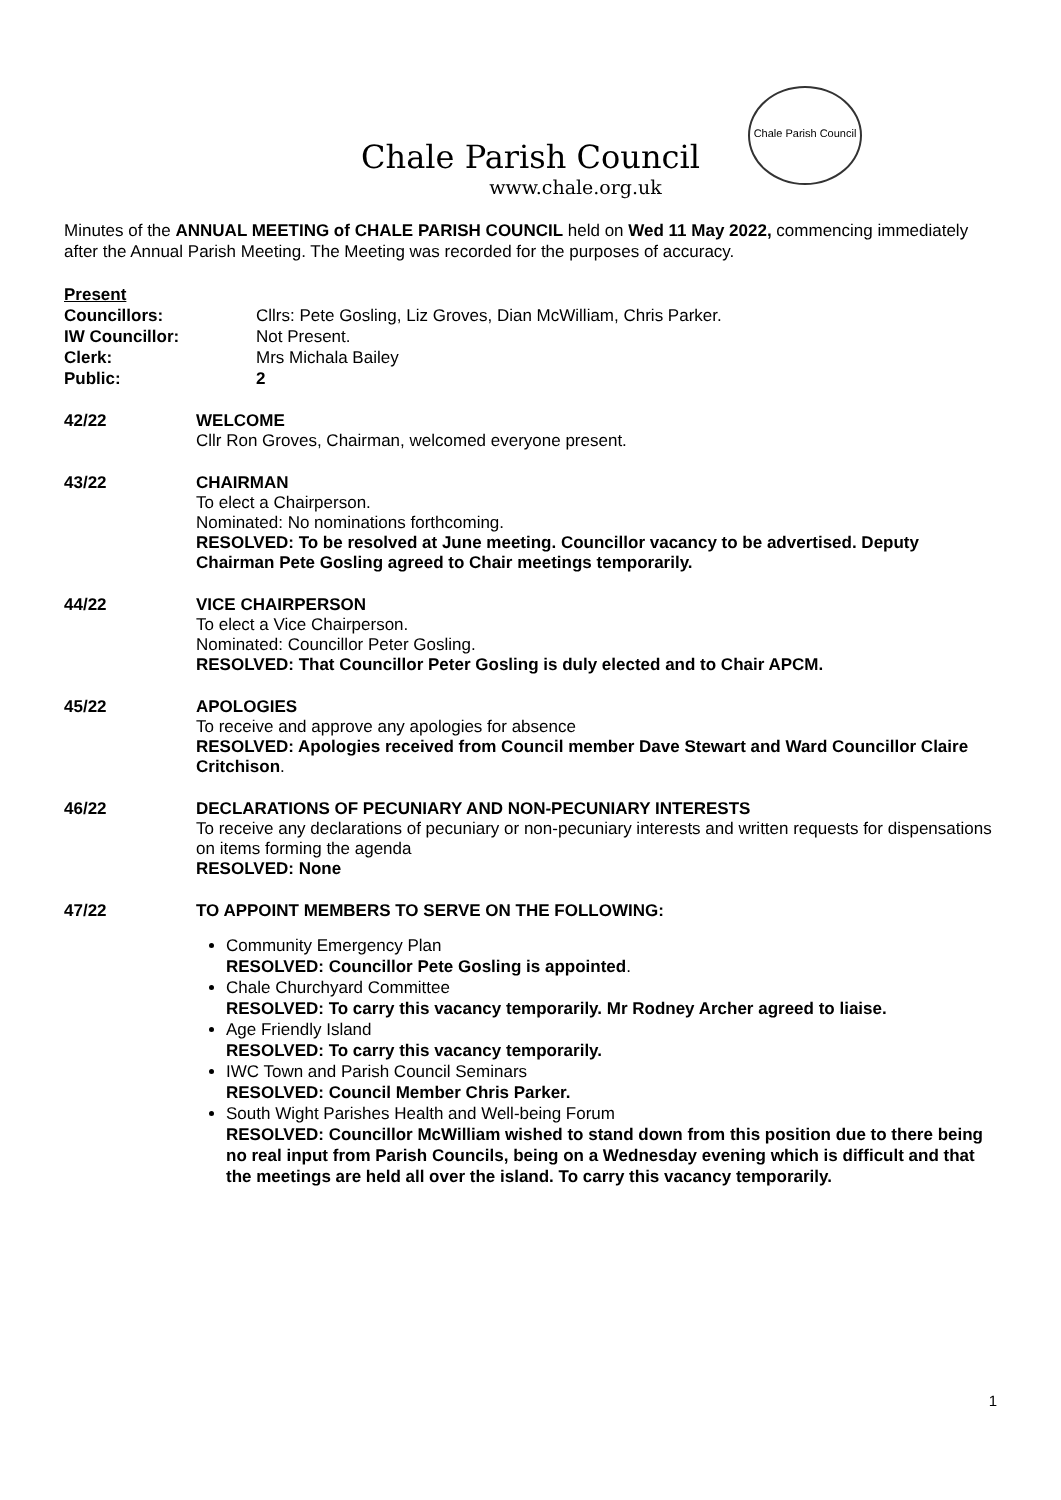Chale Parish Council
Chale Parish Council
www.chale.org.uk
Minutes of the ANNUAL MEETING of CHALE PARISH COUNCIL held on Wed 11 May 2022, commencing immediately after the Annual Parish Meeting. The Meeting was recorded for the purposes of accuracy.
Present
Councillors: Cllrs: Pete Gosling, Liz Groves, Dian McWilliam, Chris Parker.
IW Councillor: Not Present.
Clerk: Mrs Michala Bailey
Public: 2
42/22 WELCOME
Cllr Ron Groves, Chairman, welcomed everyone present.
43/22 CHAIRMAN
To elect a Chairperson.
Nominated: No nominations forthcoming.
RESOLVED: To be resolved at June meeting. Councillor vacancy to be advertised. Deputy Chairman Pete Gosling agreed to Chair meetings temporarily.
44/22 VICE CHAIRPERSON
To elect a Vice Chairperson.
Nominated: Councillor Peter Gosling.
RESOLVED: That Councillor Peter Gosling is duly elected and to Chair APCM.
45/22 APOLOGIES
To receive and approve any apologies for absence
RESOLVED: Apologies received from Council member Dave Stewart and Ward Councillor Claire Critchison.
46/22 DECLARATIONS OF PECUNIARY AND NON-PECUNIARY INTERESTS
To receive any declarations of pecuniary or non-pecuniary interests and written requests for dispensations on items forming the agenda
RESOLVED: None
47/22 TO APPOINT MEMBERS TO SERVE ON THE FOLLOWING:
Community Emergency Plan
RESOLVED: Councillor Pete Gosling is appointed.
Chale Churchyard Committee
RESOLVED: To carry this vacancy temporarily. Mr Rodney Archer agreed to liaise.
Age Friendly Island
RESOLVED: To carry this vacancy temporarily.
IWC Town and Parish Council Seminars
RESOLVED: Council Member Chris Parker.
South Wight Parishes Health and Well-being Forum
RESOLVED: Councillor McWilliam wished to stand down from this position due to there being no real input from Parish Councils, being on a Wednesday evening which is difficult and that the meetings are held all over the island. To carry this vacancy temporarily.
1